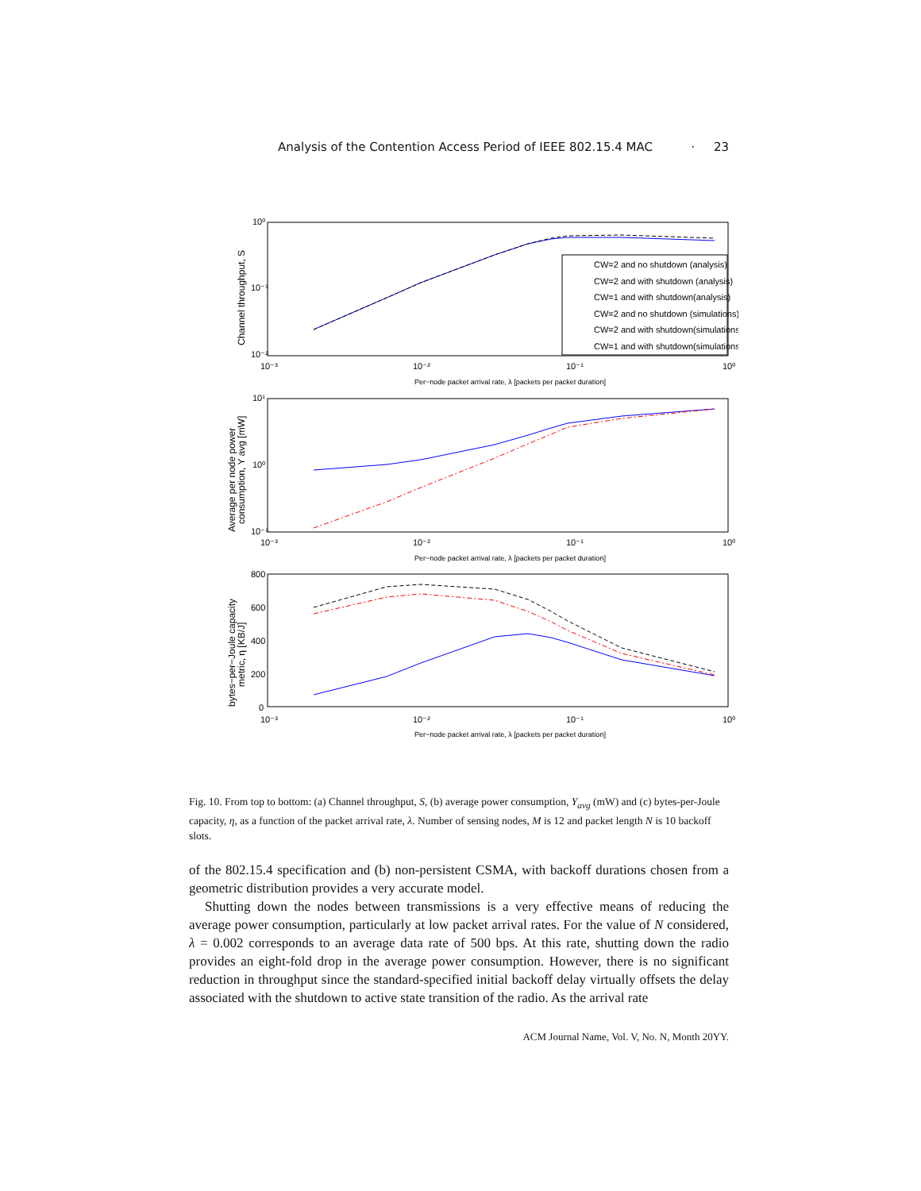Analysis of the Contention Access Period of IEEE 802.15.4 MAC · 23
10⁰
10⁻¹
10⁻²
10⁻³
10⁻²
10⁻¹
10⁰
Per−node packet arrival rate, λ [packets per packet duration]
10¹
10⁰
10⁻¹
10⁻³
10⁻²
10⁻¹
10⁰
Per−node packet arrival rate, λ [packets per packet duration]
800
600
400
200
0
10⁻³
10⁻²
10⁻¹
10⁰
Per−node packet arrival rate, λ [packets per packet duration]
Channel throughput, S
Average per node power
consumption, Y avg [mW]
bytes−per−Joule capacity
metric, η [KB/J]
CW=2 and no shutdown (analysis)
CW=2 and with shutdown (analysis)
CW=1 and with shutdown(analysis)
CW=2 and no shutdown (simulations)
CW=2 and with shutdown(simulations)
CW=1 and with shutdown(simulations)
Fig. 10. From top to bottom: (a) Channel throughput, S, (b) average power consumption, Y<sub>avg</sub> (mW) and (c) bytes-per-Joule capacity, η, as a function of the packet arrival rate, λ. Number of sensing nodes, M is 12 and packet length N is 10 backoff slots.
of the 802.15.4 specification and (b) non-persistent CSMA, with backoff durations chosen from a geometric distribution provides a very accurate model.
Shutting down the nodes between transmissions is a very effective means of reducing the average power consumption, particularly at low packet arrival rates. For the value of N considered, λ = 0.002 corresponds to an average data rate of 500 bps. At this rate, shutting down the radio provides an eight-fold drop in the average power consumption. However, there is no significant reduction in throughput since the standard-specified initial backoff delay virtually offsets the delay associated with the shutdown to active state transition of the radio. As the arrival rate
ACM Journal Name, Vol. V, No. N, Month 20YY.